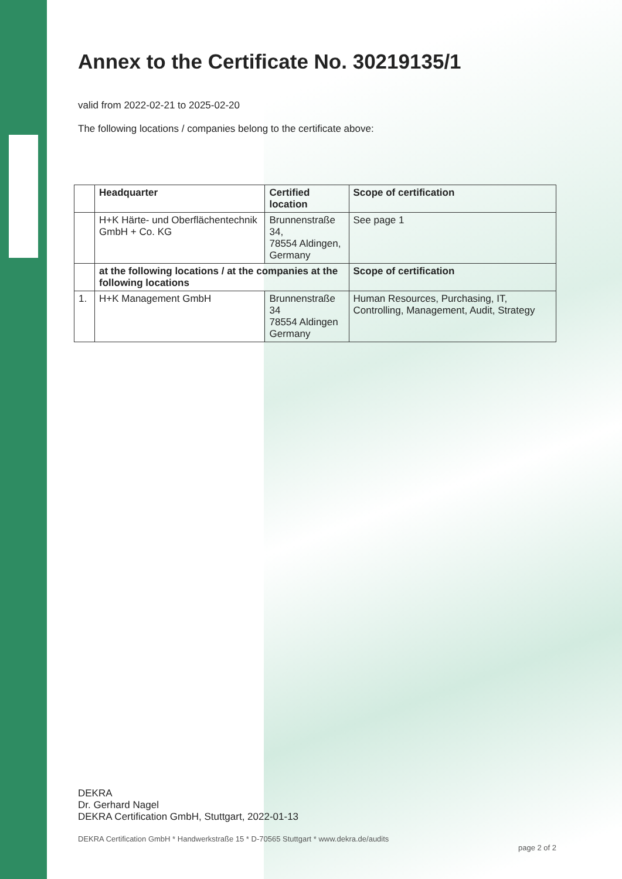Annex to the Certificate No. 30219135/1
valid from 2022-02-21 to 2025-02-20
The following locations / companies belong to the certificate above:
| | Headquarter | Certified location | Scope of certification |
| --- | --- | --- | --- |
| | H+K Härte- und Oberflächentechnik GmbH + Co. KG | Brunnenstraße 34, 78554 Aldingen, Germany | See page 1 |
| | at the following locations / at the companies at the following locations | | Scope of certification |
| 1. | H+K Management GmbH | Brunnenstraße 34 78554 Aldingen Germany | Human Resources, Purchasing, IT, Controlling, Management, Audit, Strategy |
DEKRA
Dr. Gerhard Nagel
DEKRA Certification GmbH, Stuttgart, 2022-01-13
DEKRA Certification GmbH * Handwerkstraße 15 * D-70565 Stuttgart * www.dekra.de/audits page 2 of 2